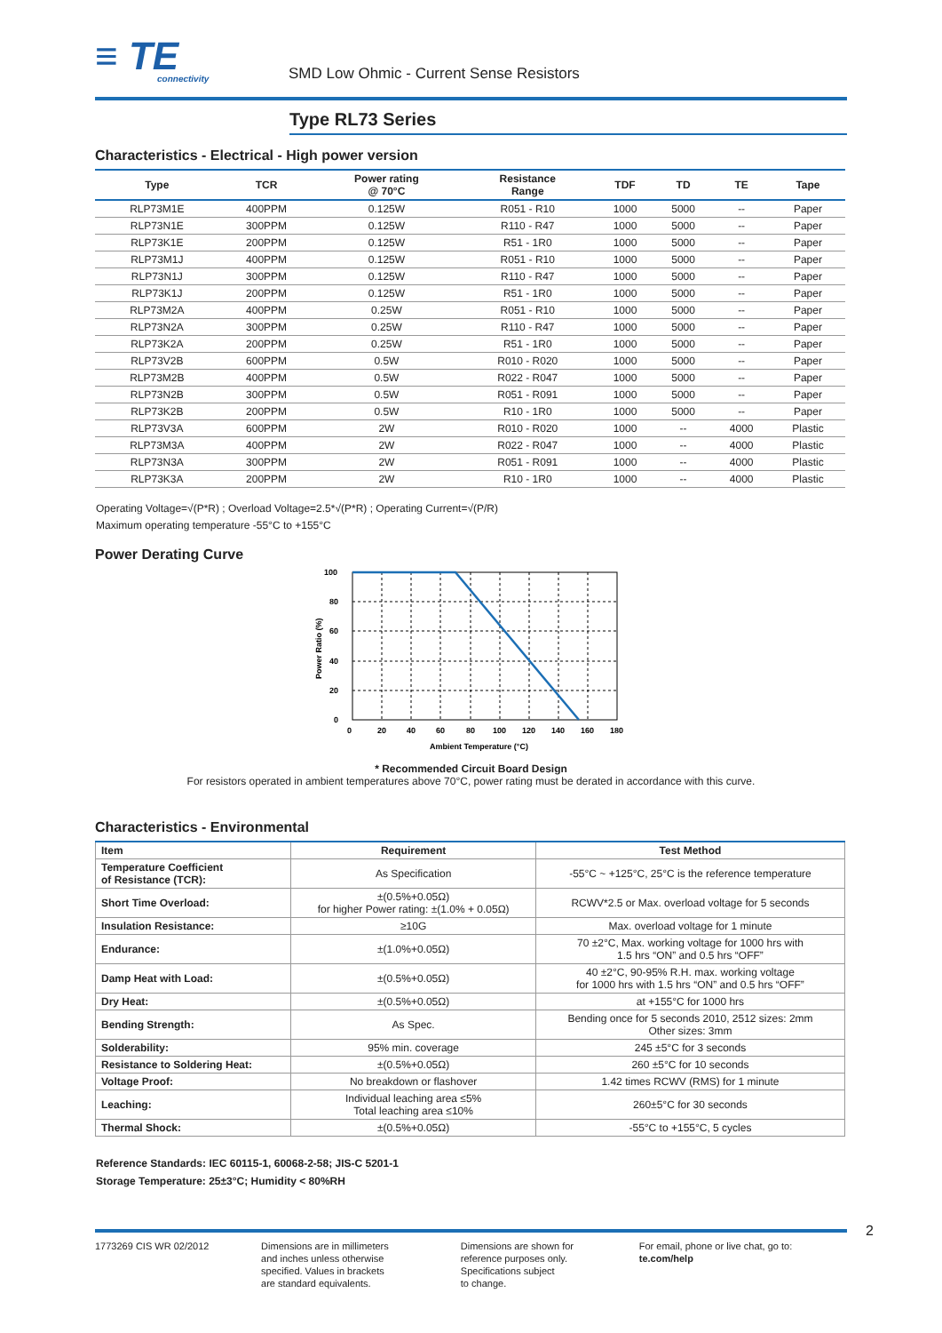≡ TE
connectivity
SMD Low Ohmic - Current Sense Resistors
Type RL73 Series
Characteristics - Electrical - High power version
| Type | TCR | Power rating @ 70°C | Resistance Range | TDF | TD | TE | Tape |
| --- | --- | --- | --- | --- | --- | --- | --- |
| RLP73M1E | 400PPM | 0.125W | R051 - R10 | 1000 | 5000 | -- | Paper |
| RLP73N1E | 300PPM | 0.125W | R110 - R47 | 1000 | 5000 | -- | Paper |
| RLP73K1E | 200PPM | 0.125W | R51 - 1R0 | 1000 | 5000 | -- | Paper |
| RLP73M1J | 400PPM | 0.125W | R051 - R10 | 1000 | 5000 | -- | Paper |
| RLP73N1J | 300PPM | 0.125W | R110 - R47 | 1000 | 5000 | -- | Paper |
| RLP73K1J | 200PPM | 0.125W | R51 - 1R0 | 1000 | 5000 | -- | Paper |
| RLP73M2A | 400PPM | 0.25W | R051 - R10 | 1000 | 5000 | -- | Paper |
| RLP73N2A | 300PPM | 0.25W | R110 - R47 | 1000 | 5000 | -- | Paper |
| RLP73K2A | 200PPM | 0.25W | R51 - 1R0 | 1000 | 5000 | -- | Paper |
| RLP73V2B | 600PPM | 0.5W | R010 - R020 | 1000 | 5000 | -- | Paper |
| RLP73M2B | 400PPM | 0.5W | R022 - R047 | 1000 | 5000 | -- | Paper |
| RLP73N2B | 300PPM | 0.5W | R051 - R091 | 1000 | 5000 | -- | Paper |
| RLP73K2B | 200PPM | 0.5W | R10 - 1R0 | 1000 | 5000 | -- | Paper |
| RLP73V3A | 600PPM | 2W | R010 - R020 | 1000 | -- | 4000 | Plastic |
| RLP73M3A | 400PPM | 2W | R022 - R047 | 1000 | -- | 4000 | Plastic |
| RLP73N3A | 300PPM | 2W | R051 - R091 | 1000 | -- | 4000 | Plastic |
| RLP73K3A | 200PPM | 2W | R10 - 1R0 | 1000 | -- | 4000 | Plastic |
Operating Voltage=√(P*R) ; Overload Voltage=2.5*√(P*R) ; Operating Current=√(P/R)
Maximum operating temperature -55°C to +155°C
Power Derating Curve
100
80
60
40
20
0
0
20
40
60
80
100
120
140
160
180
Ambient Temperature (°C)
Power Ratio (%)
* Recommended Circuit Board Design
For resistors operated in ambient temperatures above 70°C, power rating must be derated in accordance with this curve.
Characteristics - Environmental
| Item | Requirement | Test Method |
| --- | --- | --- |
| Temperature Coefficient of Resistance (TCR): | As Specification | -55°C ~ +125°C, 25°C is the reference temperature |
| Short Time Overload: | ±(0.5%+0.05Ω) for higher Power rating: ±(1.0% + 0.05Ω) | RCWV*2.5 or Max. overload voltage for 5 seconds |
| Insulation Resistance: | ≥10G | Max. overload voltage for 1 minute |
| Endurance: | ±(1.0%+0.05Ω) | 70 ±2°C, Max. working voltage for 1000 hrs with 1.5 hrs “ON” and 0.5 hrs “OFF” |
| Damp Heat with Load: | ±(0.5%+0.05Ω) | 40 ±2°C, 90-95% R.H. max. working voltage for 1000 hrs with 1.5 hrs “ON” and 0.5 hrs “OFF” |
| Dry Heat: | ±(0.5%+0.05Ω) | at +155°C for 1000 hrs |
| Bending Strength: | As Spec. | Bending once for 5 seconds 2010, 2512 sizes: 2mm Other sizes: 3mm |
| Solderability: | 95% min. coverage | 245 ±5°C for 3 seconds |
| Resistance to Soldering Heat: | ±(0.5%+0.05Ω) | 260 ±5°C for 10 seconds |
| Voltage Proof: | No breakdown or flashover | 1.42 times RCWV (RMS) for 1 minute |
| Leaching: | Individual leaching area ≤5% Total leaching area ≤10% | 260±5°C for 30 seconds |
| Thermal Shock: | ±(0.5%+0.05Ω) | -55°C to +155°C, 5 cycles |
Reference Standards: IEC 60115-1, 60068-2-58; JIS-C 5201-1
Storage Temperature: 25±3°C; Humidity < 80%RH
2
1773269 CIS WR 02/2012 Dimensions are in millimeters
and inches unless otherwise
specified. Values in brackets
are standard equivalents.
Dimensions are shown for
reference purposes only.
Specifications subject
to change.
For email, phone or live chat, go to: te.com/help